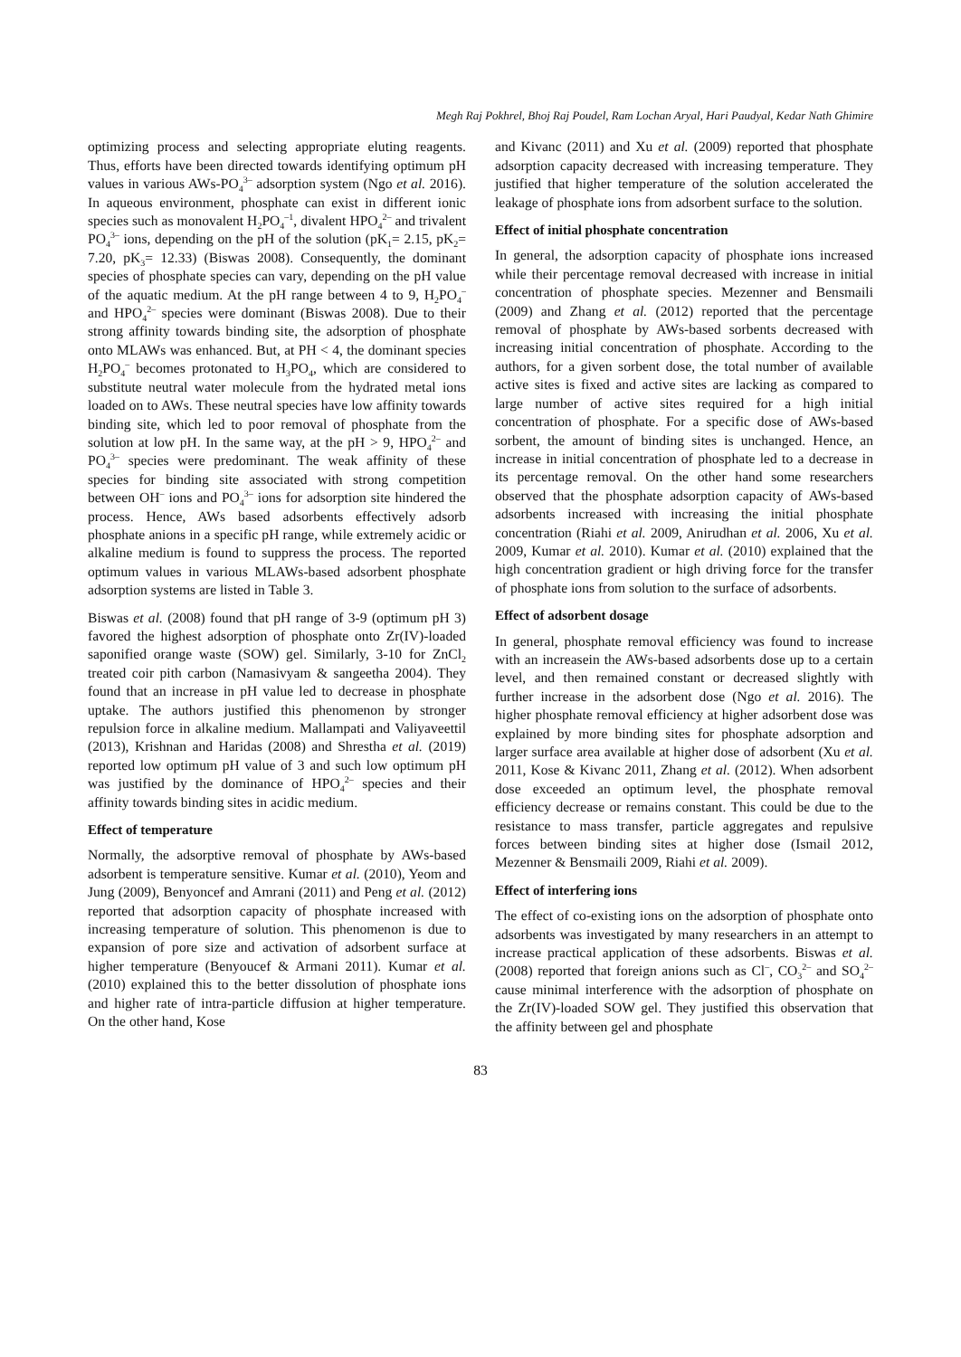Megh Raj Pokhrel, Bhoj Raj Poudel, Ram Lochan Aryal, Hari Paudyal, Kedar Nath Ghimire
optimizing process and selecting appropriate eluting reagents. Thus, efforts have been directed towards identifying optimum pH values in various AWs-PO<sub>4</sub><sup>3–</sup> adsorption system (Ngo et al. 2016). In aqueous environment, phosphate can exist in different ionic species such as monovalent H<sub>2</sub>PO<sub>4</sub><sup>–1</sup>, divalent HPO<sub>4</sub><sup>2–</sup> and trivalent PO<sub>4</sub><sup>3–</sup> ions, depending on the pH of the solution (pK<sub>1</sub>= 2.15, pK<sub>2</sub>= 7.20, pK<sub>3</sub>= 12.33) (Biswas 2008). Consequently, the dominant species of phosphate species can vary, depending on the pH value of the aquatic medium. At the pH range between 4 to 9, H<sub>2</sub>PO<sub>4</sub><sup>–</sup> and HPO<sub>4</sub><sup>2–</sup> species were dominant (Biswas 2008). Due to their strong affinity towards binding site, the adsorption of phosphate onto MLAWs was enhanced. But, at PH < 4, the dominant species H<sub>2</sub>PO<sub>4</sub><sup>–</sup> becomes protonated to H<sub>3</sub>PO<sub>4</sub>, which are considered to substitute neutral water molecule from the hydrated metal ions loaded on to AWs. These neutral species have low affinity towards binding site, which led to poor removal of phosphate from the solution at low pH. In the same way, at the pH > 9, HPO<sub>4</sub><sup>2–</sup> and PO<sub>4</sub><sup>3–</sup> species were predominant. The weak affinity of these species for binding site associated with strong competition between OH<sup>–</sup> ions and PO<sub>4</sub><sup>3–</sup> ions for adsorption site hindered the process. Hence, AWs based adsorbents effectively adsorb phosphate anions in a specific pH range, while extremely acidic or alkaline medium is found to suppress the process. The reported optimum values in various MLAWs-based adsorbent phosphate adsorption systems are listed in Table 3.
Biswas et al. (2008) found that pH range of 3-9 (optimum pH 3) favored the highest adsorption of phosphate onto Zr(IV)-loaded saponified orange waste (SOW) gel. Similarly, 3-10 for ZnCl<sub>2</sub> treated coir pith carbon (Namasivyam & sangeetha 2004). They found that an increase in pH value led to decrease in phosphate uptake. The authors justified this phenomenon by stronger repulsion force in alkaline medium. Mallampati and Valiyaveettil (2013), Krishnan and Haridas (2008) and Shrestha et al. (2019) reported low optimum pH value of 3 and such low optimum pH was justified by the dominance of HPO<sub>4</sub><sup>2–</sup> species and their affinity towards binding sites in acidic medium.
Effect of temperature
Normally, the adsorptive removal of phosphate by AWs-based adsorbent is temperature sensitive. Kumar et al. (2010), Yeom and Jung (2009), Benyoncef and Amrani (2011) and Peng et al. (2012) reported that adsorption capacity of phosphate increased with increasing temperature of solution. This phenomenon is due to expansion of pore size and activation of adsorbent surface at higher temperature (Benyoucef & Armani 2011). Kumar et al. (2010) explained this to the better dissolution of phosphate ions and higher rate of intra-particle diffusion at higher temperature. On the other hand, Kose
and Kivanc (2011) and Xu et al. (2009) reported that phosphate adsorption capacity decreased with increasing temperature. They justified that higher temperature of the solution accelerated the leakage of phosphate ions from adsorbent surface to the solution.
Effect of initial phosphate concentration
In general, the adsorption capacity of phosphate ions increased while their percentage removal decreased with increase in initial concentration of phosphate species. Mezenner and Bensmaili (2009) and Zhang et al. (2012) reported that the percentage removal of phosphate by AWs-based sorbents decreased with increasing initial concentration of phosphate. According to the authors, for a given sorbent dose, the total number of available active sites is fixed and active sites are lacking as compared to large number of active sites required for a high initial concentration of phosphate. For a specific dose of AWs-based sorbent, the amount of binding sites is unchanged. Hence, an increase in initial concentration of phosphate led to a decrease in its percentage removal. On the other hand some researchers observed that the phosphate adsorption capacity of AWs-based adsorbents increased with increasing the initial phosphate concentration (Riahi et al. 2009, Anirudhan et al. 2006, Xu et al. 2009, Kumar et al. 2010). Kumar et al. (2010) explained that the high concentration gradient or high driving force for the transfer of phosphate ions from solution to the surface of adsorbents.
Effect of adsorbent dosage
In general, phosphate removal efficiency was found to increase with an increasein the AWs-based adsorbents dose up to a certain level, and then remained constant or decreased slightly with further increase in the adsorbent dose (Ngo et al. 2016). The higher phosphate removal efficiency at higher adsorbent dose was explained by more binding sites for phosphate adsorption and larger surface area available at higher dose of adsorbent (Xu et al. 2011, Kose & Kivanc 2011, Zhang et al. (2012). When adsorbent dose exceeded an optimum level, the phosphate removal efficiency decrease or remains constant. This could be due to the resistance to mass transfer, particle aggregates and repulsive forces between binding sites at higher dose (Ismail 2012, Mezenner & Bensmaili 2009, Riahi et al. 2009).
Effect of interfering ions
The effect of co-existing ions on the adsorption of phosphate onto adsorbents was investigated by many researchers in an attempt to increase practical application of these adsorbents. Biswas et al. (2008) reported that foreign anions such as Cl<sup>–</sup>, CO<sub>3</sub><sup>2–</sup> and SO<sub>4</sub><sup>2–</sup> cause minimal interference with the adsorption of phosphate on the Zr(IV)-loaded SOW gel. They justified this observation that the affinity between gel and phosphate
83